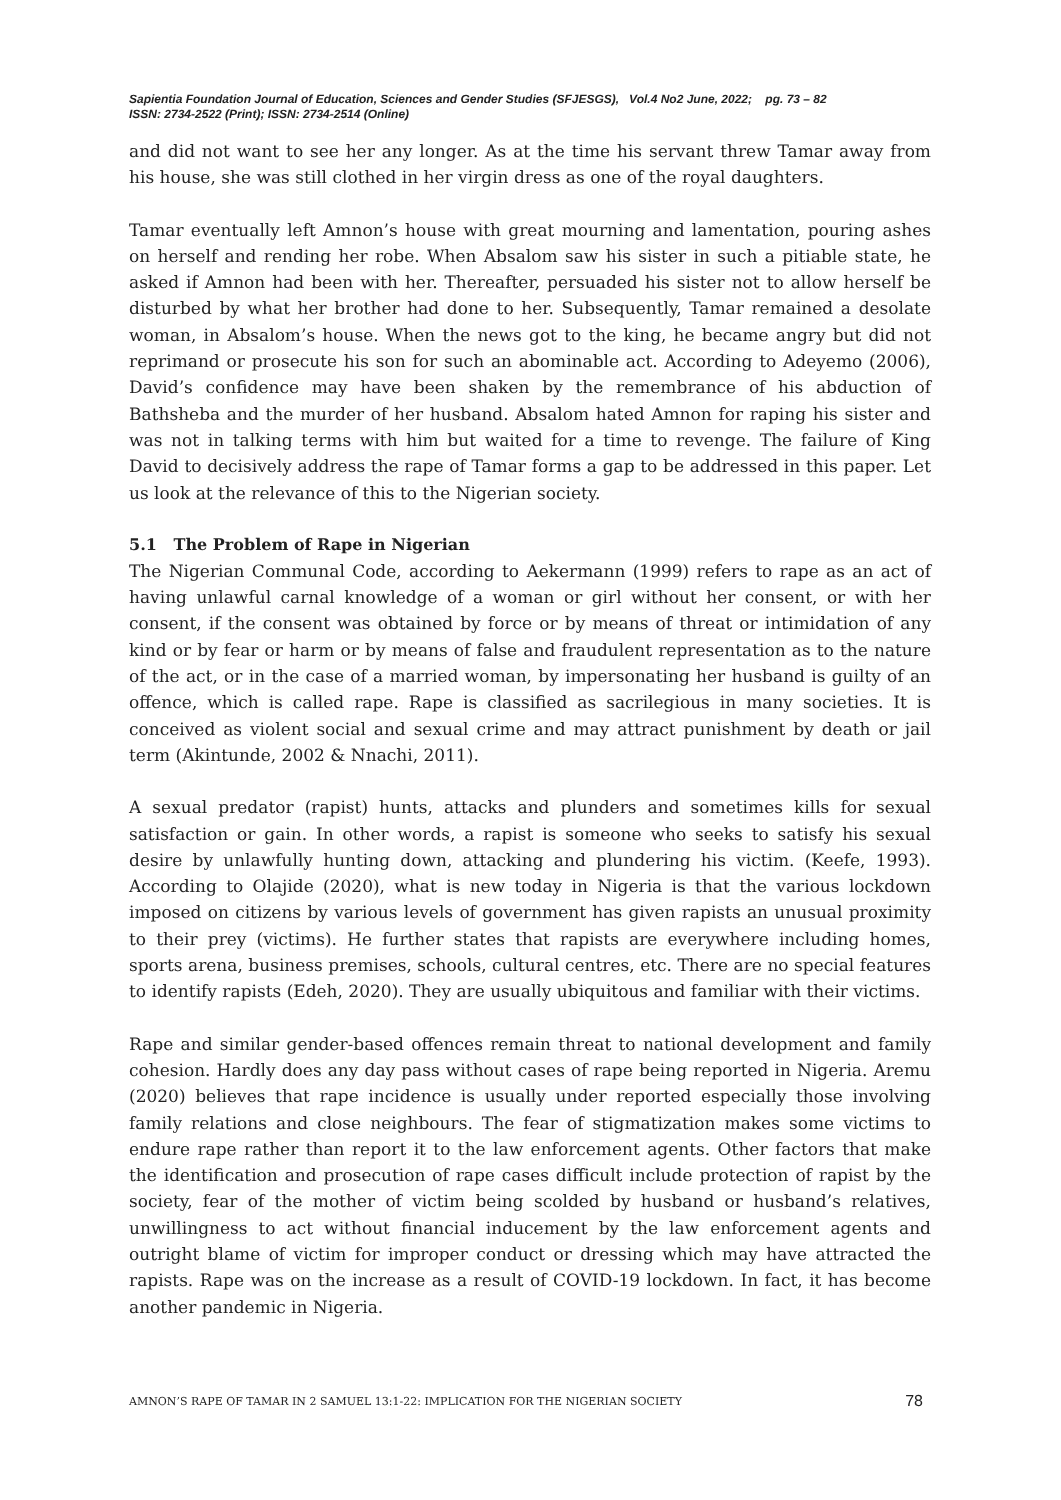Sapientia Foundation Journal of Education, Sciences and Gender Studies (SFJESGS), Vol.4 No2 June, 2022; pg. 73 – 82
ISSN: 2734-2522 (Print); ISSN: 2734-2514 (Online)
and did not want to see her any longer. As at the time his servant threw Tamar away from his house, she was still clothed in her virgin dress as one of the royal daughters.
Tamar eventually left Amnon’s house with great mourning and lamentation, pouring ashes on herself and rending her robe. When Absalom saw his sister in such a pitiable state, he asked if Amnon had been with her. Thereafter, persuaded his sister not to allow herself be disturbed by what her brother had done to her. Subsequently, Tamar remained a desolate woman, in Absalom’s house. When the news got to the king, he became angry but did not reprimand or prosecute his son for such an abominable act. According to Adeyemo (2006), David’s confidence may have been shaken by the remembrance of his abduction of Bathsheba and the murder of her husband. Absalom hated Amnon for raping his sister and was not in talking terms with him but waited for a time to revenge. The failure of King David to decisively address the rape of Tamar forms a gap to be addressed in this paper. Let us look at the relevance of this to the Nigerian society.
5.1 The Problem of Rape in Nigerian
The Nigerian Communal Code, according to Aekermann (1999) refers to rape as an act of having unlawful carnal knowledge of a woman or girl without her consent, or with her consent, if the consent was obtained by force or by means of threat or intimidation of any kind or by fear or harm or by means of false and fraudulent representation as to the nature of the act, or in the case of a married woman, by impersonating her husband is guilty of an offence, which is called rape. Rape is classified as sacrilegious in many societies. It is conceived as violent social and sexual crime and may attract punishment by death or jail term (Akintunde, 2002 & Nnachi, 2011).
A sexual predator (rapist) hunts, attacks and plunders and sometimes kills for sexual satisfaction or gain. In other words, a rapist is someone who seeks to satisfy his sexual desire by unlawfully hunting down, attacking and plundering his victim. (Keefe, 1993). According to Olajide (2020), what is new today in Nigeria is that the various lockdown imposed on citizens by various levels of government has given rapists an unusual proximity to their prey (victims). He further states that rapists are everywhere including homes, sports arena, business premises, schools, cultural centres, etc. There are no special features to identify rapists (Edeh, 2020). They are usually ubiquitous and familiar with their victims.
Rape and similar gender-based offences remain threat to national development and family cohesion. Hardly does any day pass without cases of rape being reported in Nigeria. Aremu (2020) believes that rape incidence is usually under reported especially those involving family relations and close neighbours. The fear of stigmatization makes some victims to endure rape rather than report it to the law enforcement agents. Other factors that make the identification and prosecution of rape cases difficult include protection of rapist by the society, fear of the mother of victim being scolded by husband or husband’s relatives, unwillingness to act without financial inducement by the law enforcement agents and outright blame of victim for improper conduct or dressing which may have attracted the rapists. Rape was on the increase as a result of COVID-19 lockdown. In fact, it has become another pandemic in Nigeria.
AMNON’S RAPE OF TAMAR IN 2 SAMUEL 13:1-22: IMPLICATION FOR THE NIGERIAN SOCIETY 78